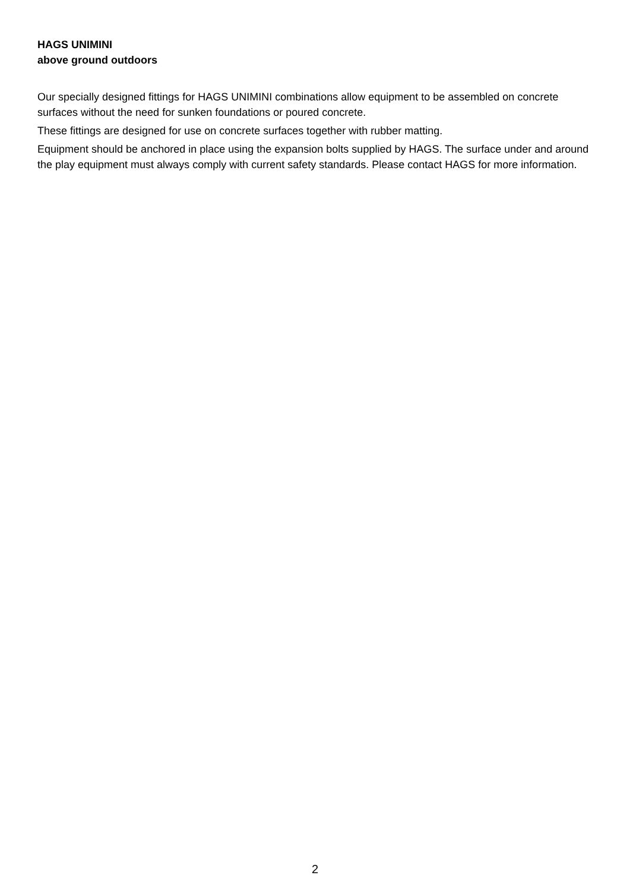HAGS UNIMINI
above ground outdoors
Our specially designed fittings for HAGS UNIMINI combinations allow equipment to be assembled on concrete surfaces without the need for sunken foundations or poured concrete.
These fittings are designed for use on concrete surfaces together with rubber matting.
Equipment should be anchored in place using the expansion bolts supplied by HAGS. The surface under and around the play equipment must always comply with current safety standards. Please contact HAGS for more information.
2